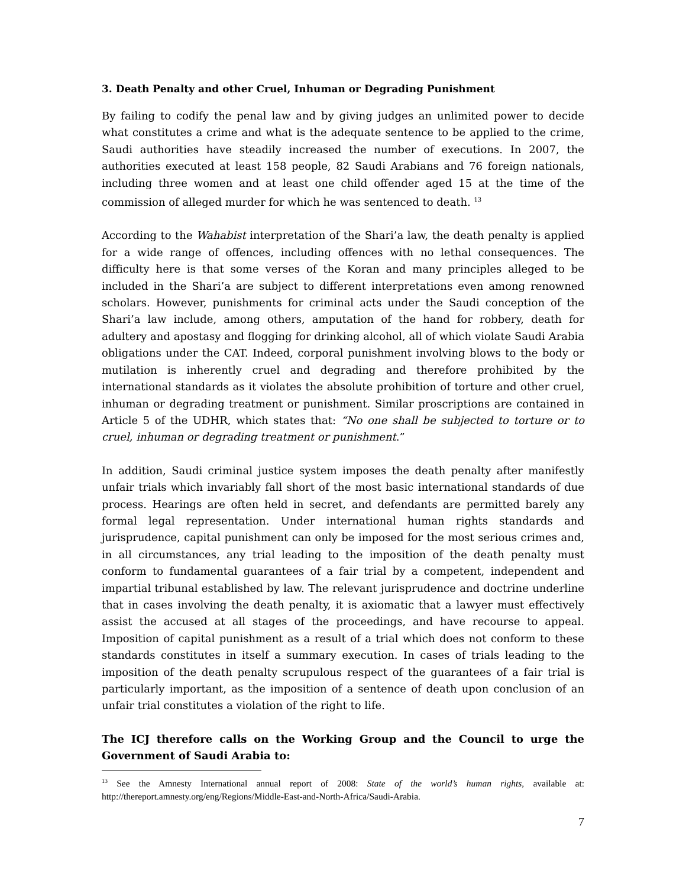3. Death Penalty and other Cruel, Inhuman or Degrading Punishment
By failing to codify the penal law and by giving judges an unlimited power to decide what constitutes a crime and what is the adequate sentence to be applied to the crime, Saudi authorities have steadily increased the number of executions. In 2007, the authorities executed at least 158 people, 82 Saudi Arabians and 76 foreign nationals, including three women and at least one child offender aged 15 at the time of the commission of alleged murder for which he was sentenced to death. <sup>13</sup>
According to the Wahabist interpretation of the Shari’a law, the death penalty is applied for a wide range of offences, including offences with no lethal consequences. The difficulty here is that some verses of the Koran and many principles alleged to be included in the Shari’a are subject to different interpretations even among renowned scholars. However, punishments for criminal acts under the Saudi conception of the Shari’a law include, among others, amputation of the hand for robbery, death for adultery and apostasy and flogging for drinking alcohol, all of which violate Saudi Arabia obligations under the CAT. Indeed, corporal punishment involving blows to the body or mutilation is inherently cruel and degrading and therefore prohibited by the international standards as it violates the absolute prohibition of torture and other cruel, inhuman or degrading treatment or punishment. Similar proscriptions are contained in Article 5 of the UDHR, which states that: “No one shall be subjected to torture or to cruel, inhuman or degrading treatment or punishment.”
In addition, Saudi criminal justice system imposes the death penalty after manifestly unfair trials which invariably fall short of the most basic international standards of due process. Hearings are often held in secret, and defendants are permitted barely any formal legal representation. Under international human rights standards and jurisprudence, capital punishment can only be imposed for the most serious crimes and, in all circumstances, any trial leading to the imposition of the death penalty must conform to fundamental guarantees of a fair trial by a competent, independent and impartial tribunal established by law. The relevant jurisprudence and doctrine underline that in cases involving the death penalty, it is axiomatic that a lawyer must effectively assist the accused at all stages of the proceedings, and have recourse to appeal. Imposition of capital punishment as a result of a trial which does not conform to these standards constitutes in itself a summary execution. In cases of trials leading to the imposition of the death penalty scrupulous respect of the guarantees of a fair trial is particularly important, as the imposition of a sentence of death upon conclusion of an unfair trial constitutes a violation of the right to life.
The ICJ therefore calls on the Working Group and the Council to urge the Government of Saudi Arabia to:
<sup>13</sup> See the Amnesty International annual report of 2008: State of the world’s human rights, available at: http://thereport.amnesty.org/eng/Regions/Middle-East-and-North-Africa/Saudi-Arabia.
7